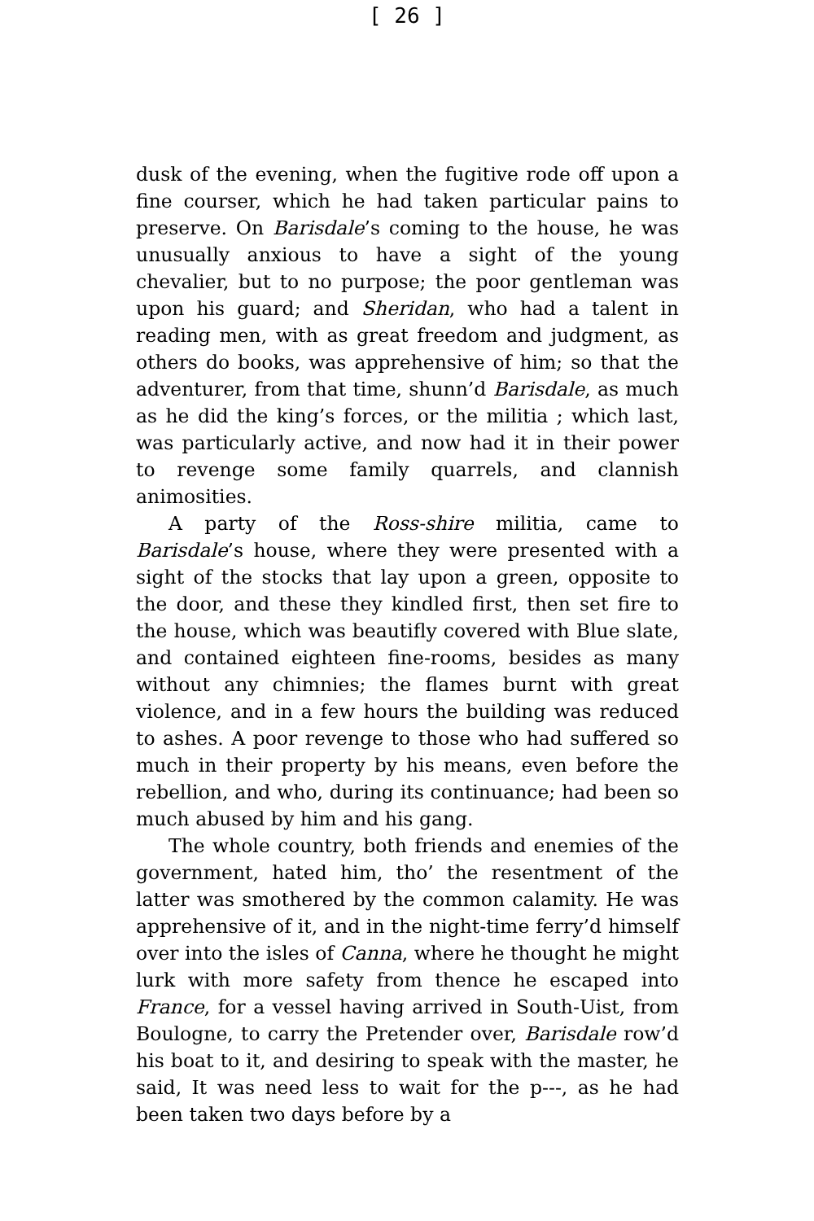[ 26 ]
dusk of the evening, when the fugitive rode off upon a fine courser, which he had taken particular pains to preserve. On Barisdale’s coming to the house, he was unusually anxious to have a sight of the young chevalier, but to no purpose; the poor gentleman was upon his guard; and Sheridan, who had a talent in reading men, with as great freedom and judgment, as others do books, was apprehensive of him; so that the adventurer, from that time, shunn’d Barisdale, as much as he did the king’s forces, or the militia ; which last, was particularly active, and now had it in their power to revenge some family quarrels, and clannish animosities.
A party of the Ross-shire militia, came to Barisdale’s house, where they were presented with a sight of the stocks that lay upon a green, opposite to the door, and these they kindled first, then set fire to the house, which was beautifly covered with Blue slate, and contained eighteen fine-rooms, besides as many without any chimnies; the flames burnt with great violence, and in a few hours the building was reduced to ashes. A poor revenge to those who had suffered so much in their property by his means, even before the rebellion, and who, during its continuance; had been so much abused by him and his gang.
The whole country, both friends and enemies of the government, hated him, tho’ the resentment of the latter was smothered by the common calamity. He was apprehensive of it, and in the night-time ferry’d himself over into the isles of Canna, where he thought he might lurk with more safety from thence he escaped into France, for a vessel having arrived in South-Uist, from Boulogne, to carry the Pretender over, Barisdale row’d his boat to it, and desiring to speak with the master, he said, It was need less to wait for the p---, as he had been taken two days before by a